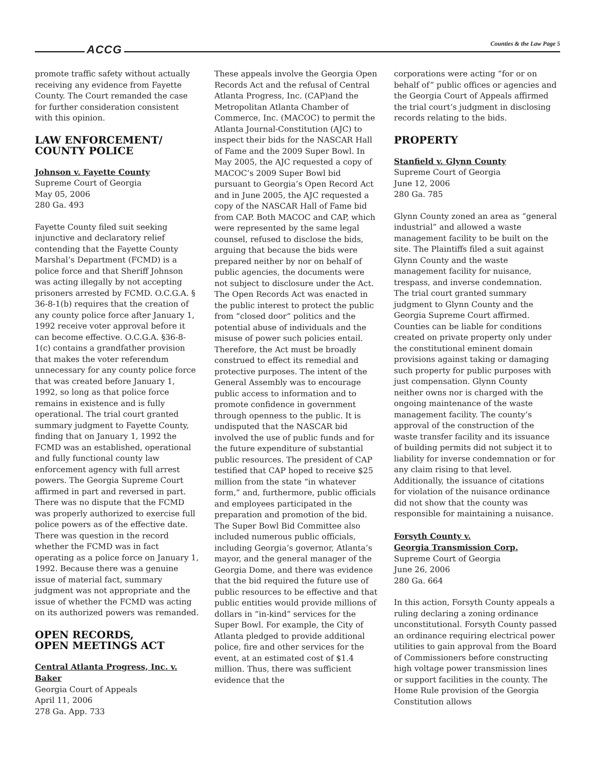ACCG Counties & the Law Page 5
promote traffic safety without actually receiving any evidence from Fayette County. The Court remanded the case for further consideration consistent with this opinion.
LAW ENFORCEMENT/
COUNTY POLICE
Johnson v. Fayette County
Supreme Court of Georgia
May 05, 2006
280 Ga. 493
Fayette County filed suit seeking injunctive and declaratory relief contending that the Fayette County Marshal’s Department (FCMD) is a police force and that Sheriff Johnson was acting illegally by not accepting prisoners arrested by FCMD. O.C.G.A. § 36-8-1(b) requires that the creation of any county police force after January 1, 1992 receive voter approval before it can become effective. O.C.G.A. §36-8-1(c) contains a grandfather provision that makes the voter referendum unnecessary for any county police force that was created before January 1, 1992, so long as that police force remains in existence and is fully operational. The trial court granted summary judgment to Fayette County, finding that on January 1, 1992 the FCMD was an established, operational and fully functional county law enforcement agency with full arrest powers. The Georgia Supreme Court affirmed in part and reversed in part. There was no dispute that the FCMD was properly authorized to exercise full police powers as of the effective date. There was question in the record whether the FCMD was in fact operating as a police force on January 1, 1992. Because there was a genuine issue of material fact, summary judgment was not appropriate and the issue of whether the FCMD was acting on its authorized powers was remanded.
OPEN RECORDS,
OPEN MEETINGS ACT
Central Atlanta Progress, Inc. v. Baker
Georgia Court of Appeals
April 11, 2006
278 Ga. App. 733
These appeals involve the Georgia Open Records Act and the refusal of Central Atlanta Progress, Inc. (CAP)and the Metropolitan Atlanta Chamber of Commerce, Inc. (MACOC) to permit the Atlanta Journal-Constitution (AJC) to inspect their bids for the NASCAR Hall of Fame and the 2009 Super Bowl. In May 2005, the AJC requested a copy of MACOC’s 2009 Super Bowl bid pursuant to Georgia’s Open Record Act and in June 2005, the AJC requested a copy of the NASCAR Hall of Fame bid from CAP. Both MACOC and CAP, which were represented by the same legal counsel, refused to disclose the bids, arguing that because the bids were prepared neither by nor on behalf of public agencies, the documents were not subject to disclosure under the Act. The Open Records Act was enacted in the public interest to protect the public from “closed door” politics and the potential abuse of individuals and the misuse of power such policies entail. Therefore, the Act must be broadly construed to effect its remedial and protective purposes. The intent of the General Assembly was to encourage public access to information and to promote confidence in government through openness to the public. It is undisputed that the NASCAR bid involved the use of public funds and for the future expenditure of substantial public resources. The president of CAP testified that CAP hoped to receive $25 million from the state “in whatever form,” and, furthermore, public officials and employees participated in the preparation and promotion of the bid. The Super Bowl Bid Committee also included numerous public officials, including Georgia’s governor, Atlanta’s mayor, and the general manager of the Georgia Dome, and there was evidence that the bid required the future use of public resources to be effective and that public entities would provide millions of dollars in “in-kind” services for the Super Bowl. For example, the City of Atlanta pledged to provide additional police, fire and other services for the event, at an estimated cost of $1.4 million. Thus, there was sufficient evidence that the
corporations were acting “for or on behalf of” public offices or agencies and the Georgia Court of Appeals affirmed the trial court’s judgment in disclosing records relating to the bids.
PROPERTY
Stanfield v. Glynn County
Supreme Court of Georgia
June 12, 2006
280 Ga. 785
Glynn County zoned an area as “general industrial” and allowed a waste management facility to be built on the site. The Plaintiffs filed a suit against Glynn County and the waste management facility for nuisance, trespass, and inverse condemnation. The trial court granted summary judgment to Glynn County and the Georgia Supreme Court affirmed. Counties can be liable for conditions created on private property only under the constitutional eminent domain provisions against taking or damaging such property for public purposes with just compensation. Glynn County neither owns nor is charged with the ongoing maintenance of the waste management facility. The county’s approval of the construction of the waste transfer facility and its issuance of building permits did not subject it to liability for inverse condemnation or for any claim rising to that level. Additionally, the issuance of citations for violation of the nuisance ordinance did not show that the county was responsible for maintaining a nuisance.
Forsyth County v.
Georgia Transmission Corp.
Supreme Court of Georgia
June 26, 2006
280 Ga. 664
In this action, Forsyth County appeals a ruling declaring a zoning ordinance unconstitutional. Forsyth County passed an ordinance requiring electrical power utilities to gain approval from the Board of Commissioners before constructing high voltage power transmission lines or support facilities in the county. The Home Rule provision of the Georgia Constitution allows